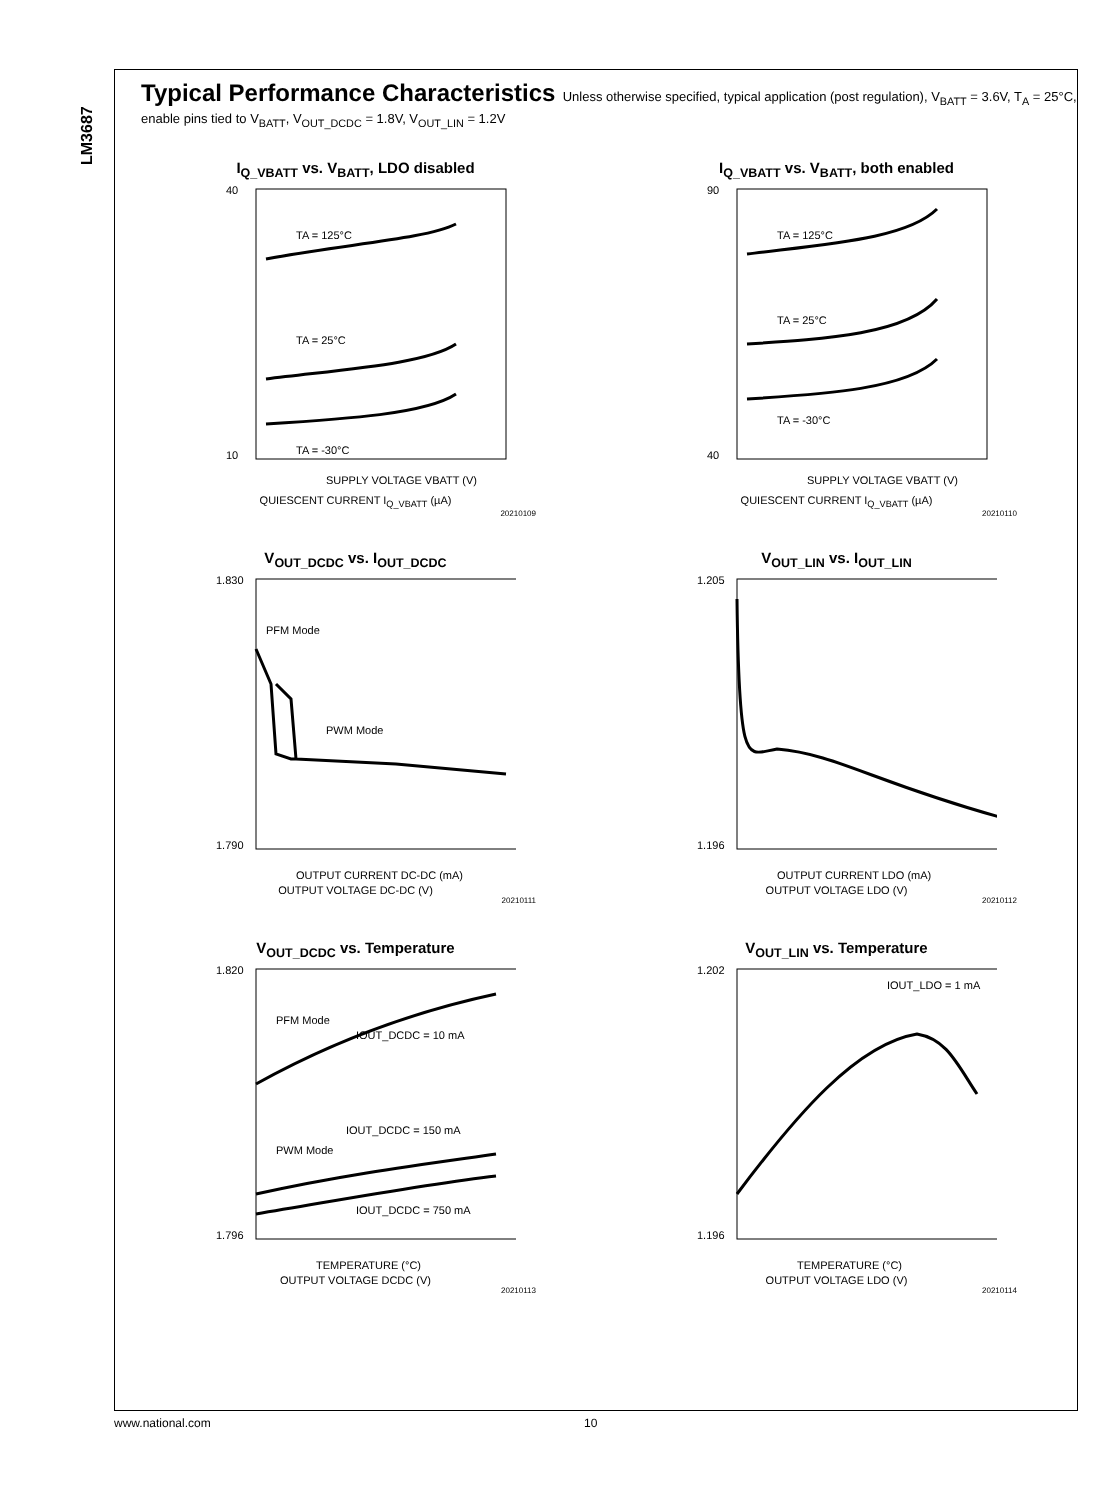LM3687
Typical Performance Characteristics Unless otherwise specified, typical application (post regulation), V<sub>BATT</sub> = 3.6V, T<sub>A</sub> = 25°C, enable pins tied to V<sub>BATT</sub>, V<sub>OUT_DCDC</sub> = 1.8V, V<sub>OUT_LIN</sub> = 1.2V
I<sub>Q_VBATT</sub> vs. V<sub>BATT</sub>, LDO disabled
TA = 125°C
TA = 25°C
TA = -30°C
SUPPLY VOLTAGE VBATT (V)
40
10
QUIESCENT CURRENT I<sub>Q_VBATT</sub> (µA)
20210109
I<sub>Q_VBATT</sub> vs. V<sub>BATT</sub>, both enabled
TA = 125°C
TA = 25°C
TA = -30°C
SUPPLY VOLTAGE VBATT (V)
90
40
QUIESCENT CURRENT I<sub>Q_VBATT</sub> (µA)
20210110
V<sub>OUT_DCDC</sub> vs. I<sub>OUT_DCDC</sub>
PFM Mode
PWM Mode
OUTPUT CURRENT DC-DC (mA)
1.830
1.790
OUTPUT VOLTAGE DC-DC (V)
20210111
V<sub>OUT_LIN</sub> vs. I<sub>OUT_LIN</sub>
OUTPUT CURRENT LDO (mA)
1.205
1.196
OUTPUT VOLTAGE LDO (V)
20210112
V<sub>OUT_DCDC</sub> vs. Temperature
PFM Mode
IOUT_DCDC = 10 mA
IOUT_DCDC = 150 mA
PWM Mode
IOUT_DCDC = 750 mA
TEMPERATURE (°C)
1.820
1.796
OUTPUT VOLTAGE DCDC (V)
20210113
V<sub>OUT_LIN</sub> vs. Temperature
IOUT_LDO = 1 mA
TEMPERATURE (°C)
1.202
1.196
OUTPUT VOLTAGE LDO (V)
20210114
www.national.com 10